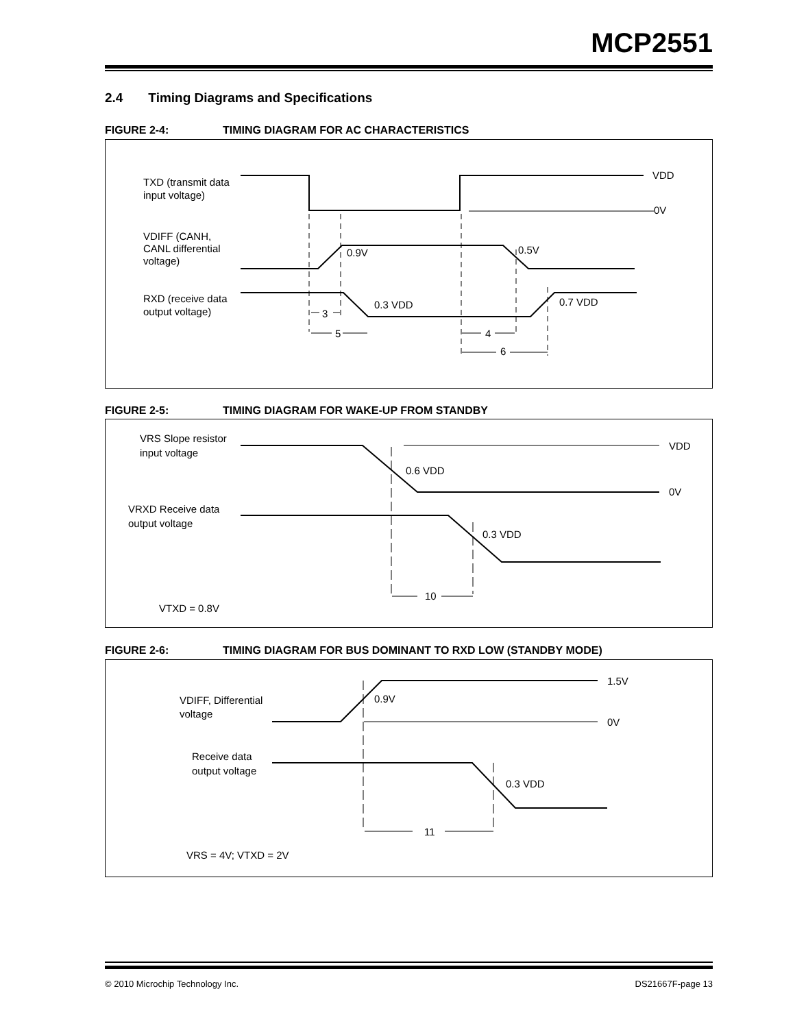MCP2551
2.4 Timing Diagrams and Specifications
FIGURE 2-4: TIMING DIAGRAM FOR AC CHARACTERISTICS
TXD (transmit data
input voltage)
VDD
0V
VDIFF (CANH,
CANL differential
voltage)
0.9V
0.5V
RXD (receive data
output voltage)
0.3 VDD
0.7 VDD
3
5
4
6
FIGURE 2-5: TIMING DIAGRAM FOR WAKE-UP FROM STANDBY
VRS Slope resistor
input voltage
VDD
0V
0.6 VDD
VRXD Receive data
output voltage
0.3 VDD
10
VTXD = 0.8V
FIGURE 2-6: TIMING DIAGRAM FOR BUS DOMINANT TO RXD LOW (STANDBY MODE)
1.5V
0.9V
0V
VDIFF, Differential
voltage
Receive data
output voltage
0.3 VDD
11
VRS = 4V; VTXD = 2V
© 2010 Microchip Technology Inc. DS21667F-page 13